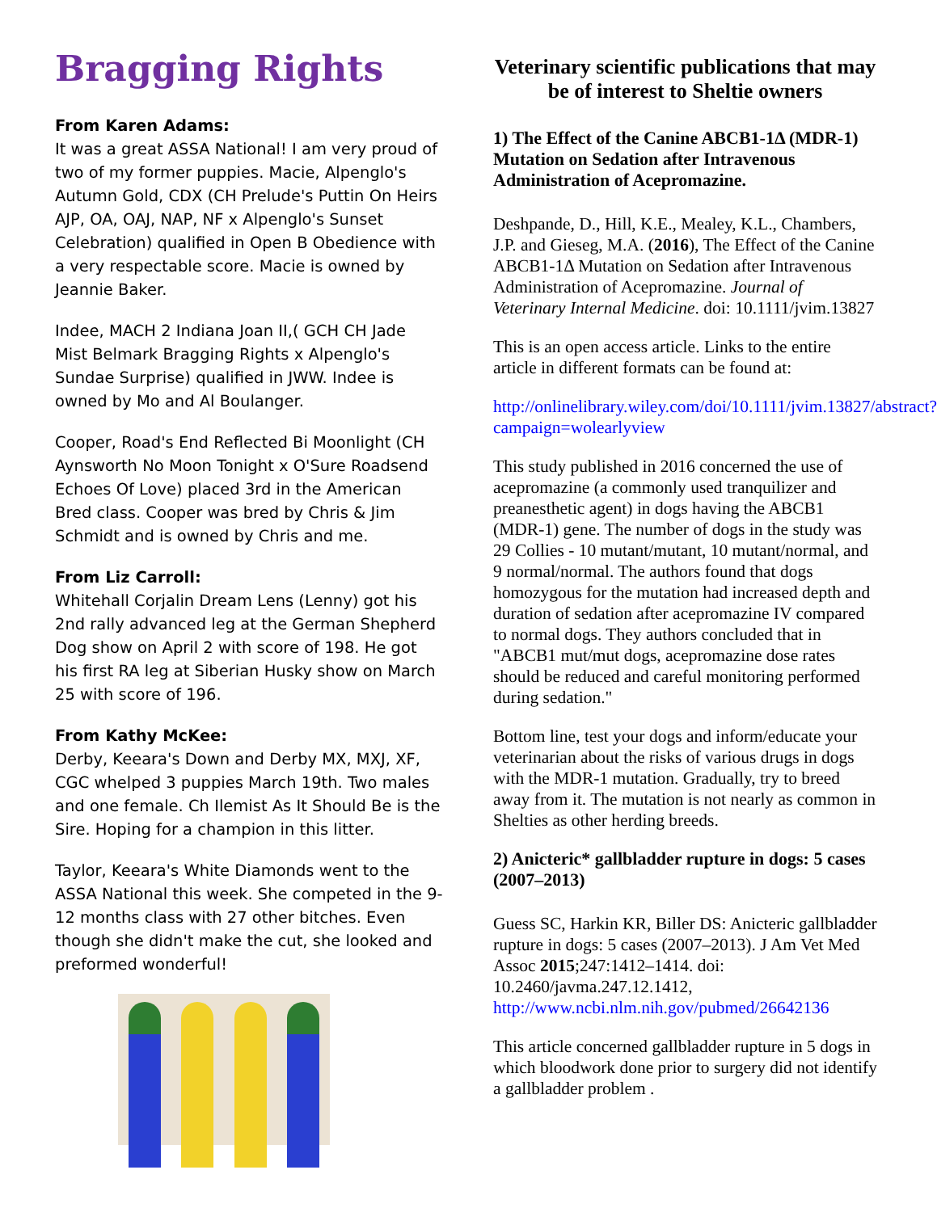Bragging Rights
From Karen Adams:
It was a great ASSA National! I am very proud of two of my former puppies. Macie, Alpenglo's Autumn Gold, CDX (CH Prelude's Puttin On Heirs AJP, OA, OAJ, NAP, NF x Alpenglo's Sunset Celebration) qualified in Open B Obedience with a very respectable score. Macie is owned by Jeannie Baker.
Indee, MACH 2 Indiana Joan II,( GCH CH Jade Mist Belmark Bragging Rights x Alpenglo's Sundae Surprise) qualified in JWW. Indee is owned by Mo and Al Boulanger.
Cooper, Road's End Reflected Bi Moonlight (CH Aynsworth No Moon Tonight x O'Sure Roadsend Echoes Of Love) placed 3rd in the American Bred class. Cooper was bred by Chris & Jim Schmidt and is owned by Chris and me.
From Liz Carroll:
Whitehall Corjalin Dream Lens (Lenny) got his 2nd rally advanced leg at the German Shepherd Dog show on April 2 with score of 198. He got his first RA leg at Siberian Husky show on March 25 with score of 196.
From Kathy McKee:
Derby, Keeara's Down and Derby MX, MXJ, XF, CGC whelped 3 puppies March 19th. Two males and one female. Ch Ilemist As It Should Be is the Sire. Hoping for a champion in this litter.
Taylor, Keeara's White Diamonds went to the ASSA National this week. She competed in the 9-12 months class with 27 other bitches. Even though she didn't make the cut, she looked and preformed wonderful!
Veterinary scientific publications that may be of interest to Sheltie owners
1) The Effect of the Canine ABCB1-1Δ (MDR-1) Mutation on Sedation after Intravenous Administration of Acepromazine.
Deshpande, D., Hill, K.E., Mealey, K.L., Chambers, J.P. and Gieseg, M.A. (2016), The Effect of the Canine ABCB1-1Δ Mutation on Sedation after Intravenous Administration of Acepromazine. Journal of Veterinary Internal Medicine. doi: 10.1111/jvim.13827
This is an open access article. Links to the entire article in different formats can be found at:
http://onlinelibrary.wiley.com/doi/10.1111/jvim.13827/abstract?campaign=wolearlyview
This study published in 2016 concerned the use of acepromazine (a commonly used tranquilizer and preanesthetic agent) in dogs having the ABCB1 (MDR-1) gene. The number of dogs in the study was 29 Collies - 10 mutant/mutant, 10 mutant/normal, and 9 normal/normal. The authors found that dogs homozygous for the mutation had increased depth and duration of sedation after acepromazine IV compared to normal dogs. They authors concluded that in "ABCB1 mut/mut dogs, acepromazine dose rates should be reduced and careful monitoring performed during sedation."
Bottom line, test your dogs and inform/educate your veterinarian about the risks of various drugs in dogs with the MDR-1 mutation. Gradually, try to breed away from it. The mutation is not nearly as common in Shelties as other herding breeds.
2) Anicteric* gallbladder rupture in dogs: 5 cases (2007–2013)
Guess SC, Harkin KR, Biller DS: Anicteric gallbladder rupture in dogs: 5 cases (2007–2013). J Am Vet Med Assoc 2015;247:1412–1414. doi: 10.2460/javma.247.12.1412, http://www.ncbi.nlm.nih.gov/pubmed/26642136
This article concerned gallbladder rupture in 5 dogs in which bloodwork done prior to surgery did not identify a gallbladder problem .